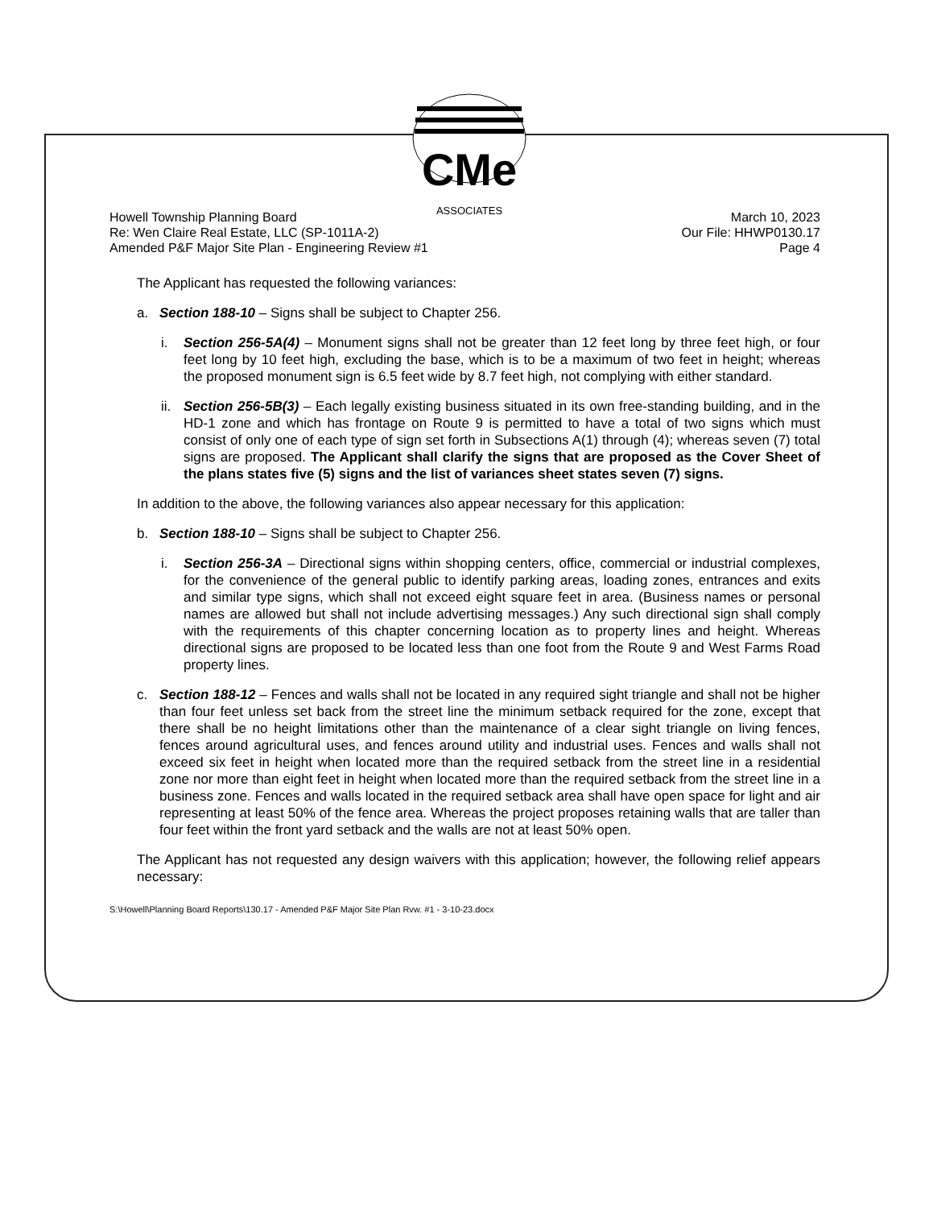CMe
ASSOCIATES
Howell Township Planning Board
Re: Wen Claire Real Estate, LLC (SP-1011A-2)
Amended P&F Major Site Plan - Engineering Review #1
March 10, 2023
Our File: HHWP0130.17
Page 4
The Applicant has requested the following variances:
a. Section 188-10 – Signs shall be subject to Chapter 256.
i. Section 256-5A(4) – Monument signs shall not be greater than 12 feet long by three feet high, or four feet long by 10 feet high, excluding the base, which is to be a maximum of two feet in height; whereas the proposed monument sign is 6.5 feet wide by 8.7 feet high, not complying with either standard.
ii. Section 256-5B(3) – Each legally existing business situated in its own free-standing building, and in the HD-1 zone and which has frontage on Route 9 is permitted to have a total of two signs which must consist of only one of each type of sign set forth in Subsections A(1) through (4); whereas seven (7) total signs are proposed. The Applicant shall clarify the signs that are proposed as the Cover Sheet of the plans states five (5) signs and the list of variances sheet states seven (7) signs.
In addition to the above, the following variances also appear necessary for this application:
b. Section 188-10 – Signs shall be subject to Chapter 256.
i. Section 256-3A – Directional signs within shopping centers, office, commercial or industrial complexes, for the convenience of the general public to identify parking areas, loading zones, entrances and exits and similar type signs, which shall not exceed eight square feet in area. (Business names or personal names are allowed but shall not include advertising messages.) Any such directional sign shall comply with the requirements of this chapter concerning location as to property lines and height. Whereas directional signs are proposed to be located less than one foot from the Route 9 and West Farms Road property lines.
c. Section 188-12 – Fences and walls shall not be located in any required sight triangle and shall not be higher than four feet unless set back from the street line the minimum setback required for the zone, except that there shall be no height limitations other than the maintenance of a clear sight triangle on living fences, fences around agricultural uses, and fences around utility and industrial uses. Fences and walls shall not exceed six feet in height when located more than the required setback from the street line in a residential zone nor more than eight feet in height when located more than the required setback from the street line in a business zone. Fences and walls located in the required setback area shall have open space for light and air representing at least 50% of the fence area. Whereas the project proposes retaining walls that are taller than four feet within the front yard setback and the walls are not at least 50% open.
The Applicant has not requested any design waivers with this application; however, the following relief appears necessary:
S:\Howell\Planning Board Reports\130.17 - Amended P&F Major Site Plan Rvw. #1 - 3-10-23.docx